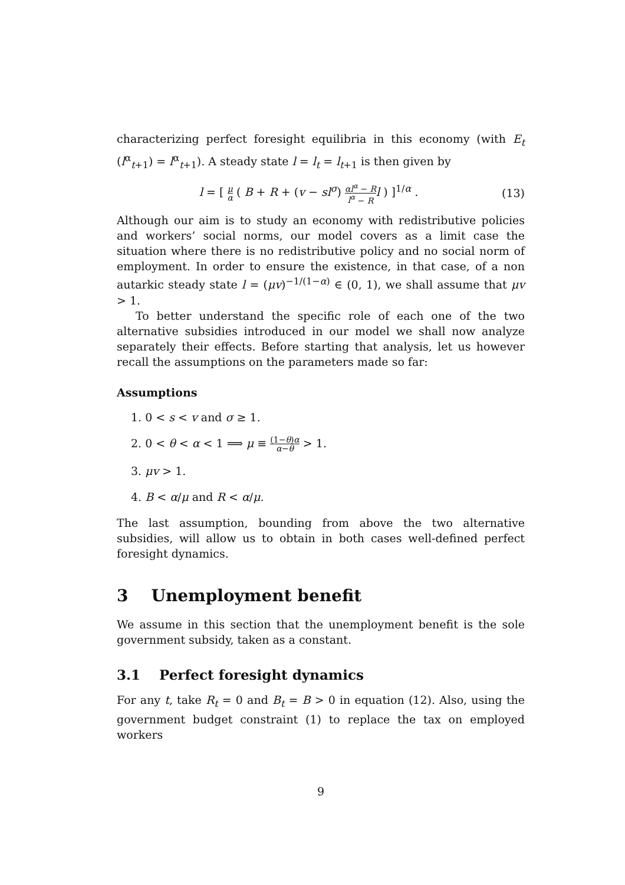characterizing perfect foresight equilibria in this economy (with E<sub>t</sub> (l<sup>α</sup><sub>t+1</sub>) = l<sup>α</sup><sub>t+1</sub>). A steady state l = l<sub>t</sub> = l<sub>t+1</sub> is then given by
l = [ μ α ( B + R + (v − sl<sup>σ</sup>) αl<sup>α</sup> − R l<sup>α</sup> − R l ) ]<sup>1/α</sup> . (13)
Although our aim is to study an economy with redistributive policies and workers’ social norms, our model covers as a limit case the situation where there is no redistributive policy and no social norm of employment. In order to ensure the existence, in that case, of a non autarkic steady state l = (μv)<sup>−1/(1−α)</sup> ∈ (0, 1), we shall assume that μv > 1.
To better understand the specific role of each one of the two alternative subsidies introduced in our model we shall now analyze separately their effects. Before starting that analysis, let us however recall the assumptions on the parameters made so far:
Assumptions
1. 0 < s < v and σ ≥ 1.
2. 0 < θ < α < 1 ⟹ μ ≡ (1−θ)α α−θ > 1.
3. μv > 1.
4. B < α/μ and R < α/μ.
The last assumption, bounding from above the two alternative subsidies, will allow us to obtain in both cases well-defined perfect foresight dynamics.
3 Unemployment benefit
We assume in this section that the unemployment benefit is the sole government subsidy, taken as a constant.
3.1 Perfect foresight dynamics
For any t, take R<sub>t</sub> = 0 and B<sub>t</sub> = B > 0 in equation (12). Also, using the government budget constraint (1) to replace the tax on employed workers
9